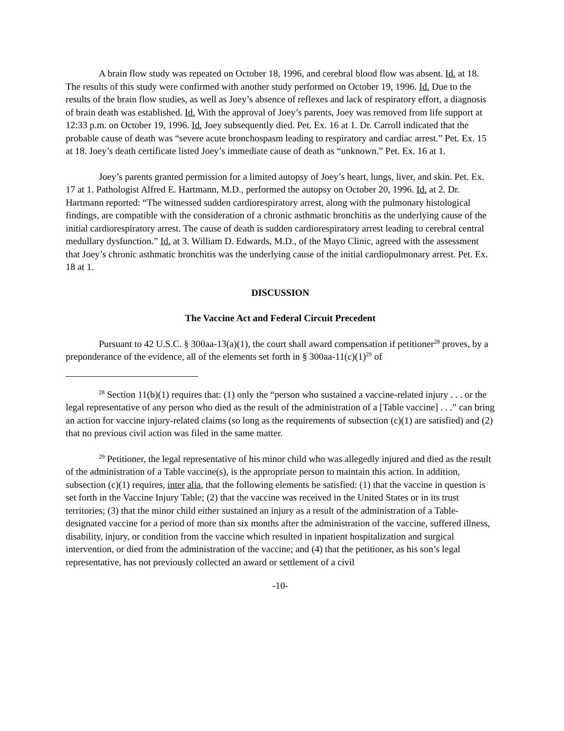A brain flow study was repeated on October 18, 1996, and cerebral blood flow was absent. Id. at 18. The results of this study were confirmed with another study performed on October 19, 1996. Id. Due to the results of the brain flow studies, as well as Joey’s absence of reflexes and lack of respiratory effort, a diagnosis of brain death was established. Id. With the approval of Joey’s parents, Joey was removed from life support at 12:33 p.m. on October 19, 1996. Id. Joey subsequently died. Pet. Ex. 16 at 1. Dr. Carroll indicated that the probable cause of death was “severe acute bronchospasm leading to respiratory and cardiac arrest.” Pet. Ex. 15 at 18. Joey’s death certificate listed Joey’s immediate cause of death as “unknown.” Pet. Ex. 16 at 1.
Joey’s parents granted permission for a limited autopsy of Joey’s heart, lungs, liver, and skin. Pet. Ex. 17 at 1. Pathologist Alfred E. Hartmann, M.D., performed the autopsy on October 20, 1996. Id. at 2. Dr. Hartmann reported: “The witnessed sudden cardiorespiratory arrest, along with the pulmonary histological findings, are compatible with the consideration of a chronic asthmatic bronchitis as the underlying cause of the initial cardiorespiratory arrest. The cause of death is sudden cardiorespiratory arrest leading to cerebral central medullary dysfunction.” Id. at 3. William D. Edwards, M.D., of the Mayo Clinic, agreed with the assessment that Joey’s chronic asthmatic bronchitis was the underlying cause of the initial cardiopulmonary arrest. Pet. Ex. 18 at 1.
DISCUSSION
The Vaccine Act and Federal Circuit Precedent
Pursuant to 42 U.S.C. § 300aa-13(a)(1), the court shall award compensation if petitioner<sup>28</sup> proves, by a preponderance of the evidence, all of the elements set forth in § 300aa-11(c)(1)<sup>29</sup> of
<sup>28</sup> Section 11(b)(1) requires that: (1) only the “person who sustained a vaccine-related injury . . . or the legal representative of any person who died as the result of the administration of a [Table vaccine] . . .” can bring an action for vaccine injury-related claims (so long as the requirements of subsection (c)(1) are satisfied) and (2) that no previous civil action was filed in the same matter.
<sup>29</sup> Petitioner, the legal representative of his minor child who was allegedly injured and died as the result of the administration of a Table vaccine(s), is the appropriate person to maintain this action. In addition, subsection (c)(1) requires, inter alia, that the following elements be satisfied: (1) that the vaccine in question is set forth in the Vaccine Injury Table; (2) that the vaccine was received in the United States or in its trust territories; (3) that the minor child either sustained an injury as a result of the administration of a Table-designated vaccine for a period of more than six months after the administration of the vaccine, suffered illness, disability, injury, or condition from the vaccine which resulted in inpatient hospitalization and surgical intervention, or died from the administration of the vaccine; and (4) that the petitioner, as his son’s legal representative, has not previously collected an award or settlement of a civil
-10-